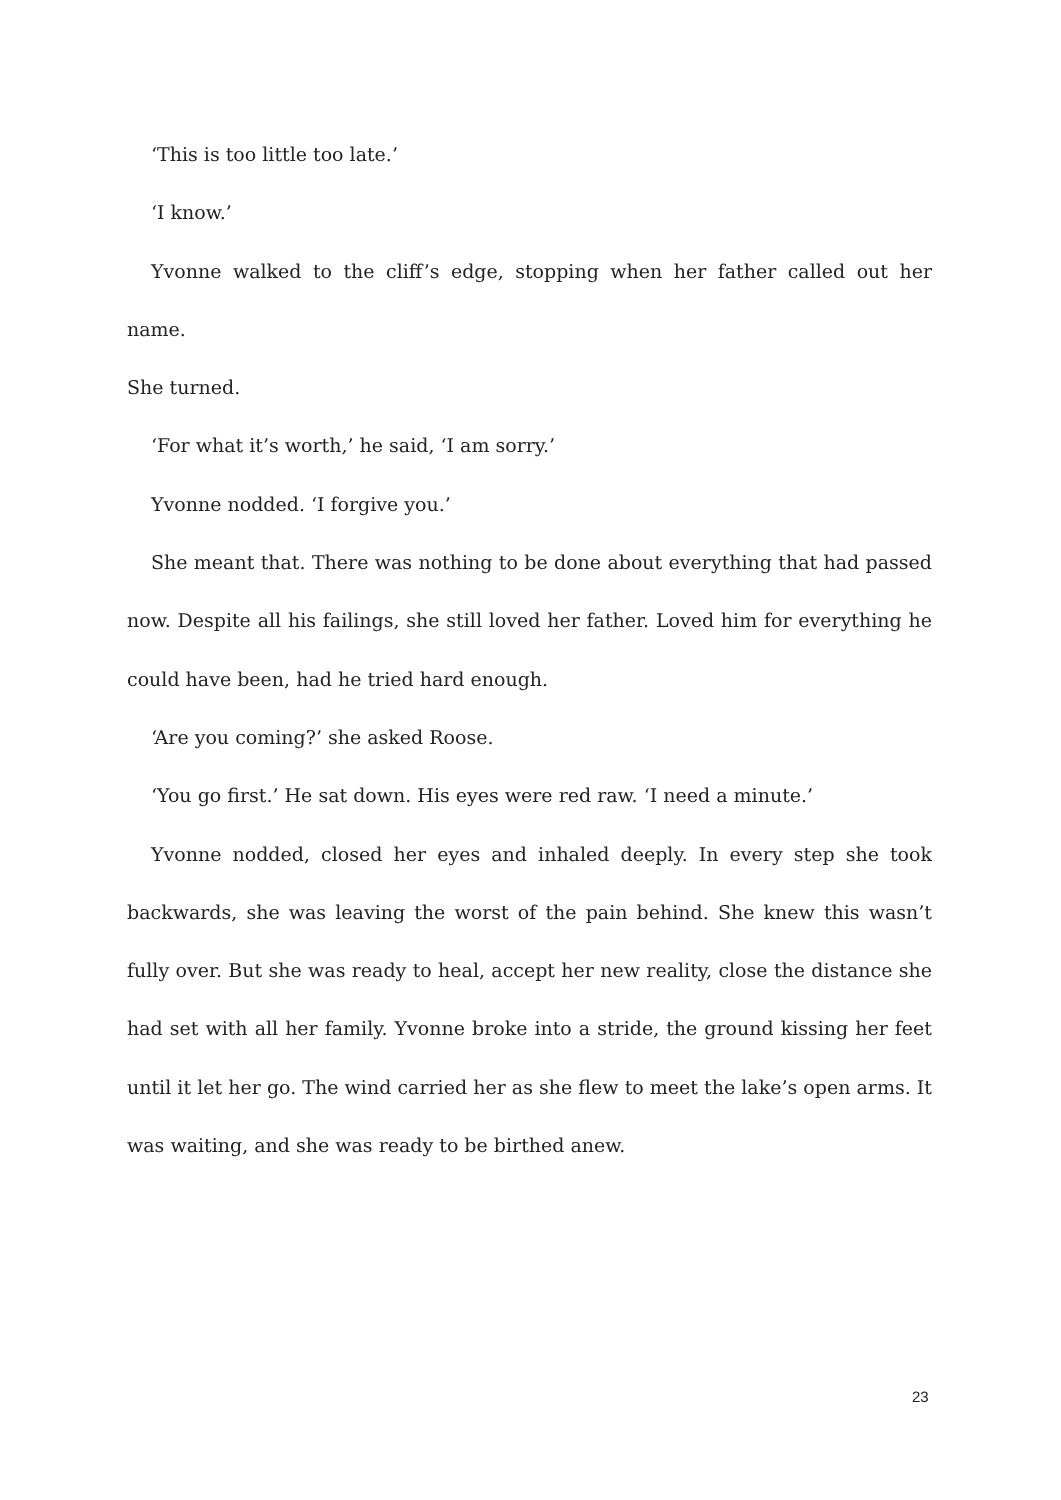‘This is too little too late.’
‘I know.’
Yvonne walked to the cliff’s edge, stopping when her father called out her name.
She turned.
‘For what it’s worth,’ he said, ‘I am sorry.’
Yvonne nodded. ‘I forgive you.’
She meant that. There was nothing to be done about everything that had passed now. Despite all his failings, she still loved her father. Loved him for everything he could have been, had he tried hard enough.
‘Are you coming?’ she asked Roose.
‘You go first.’ He sat down. His eyes were red raw. ‘I need a minute.’
Yvonne nodded, closed her eyes and inhaled deeply. In every step she took backwards, she was leaving the worst of the pain behind. She knew this wasn’t fully over. But she was ready to heal, accept her new reality, close the distance she had set with all her family. Yvonne broke into a stride, the ground kissing her feet until it let her go. The wind carried her as she flew to meet the lake’s open arms. It was waiting, and she was ready to be birthed anew.
23